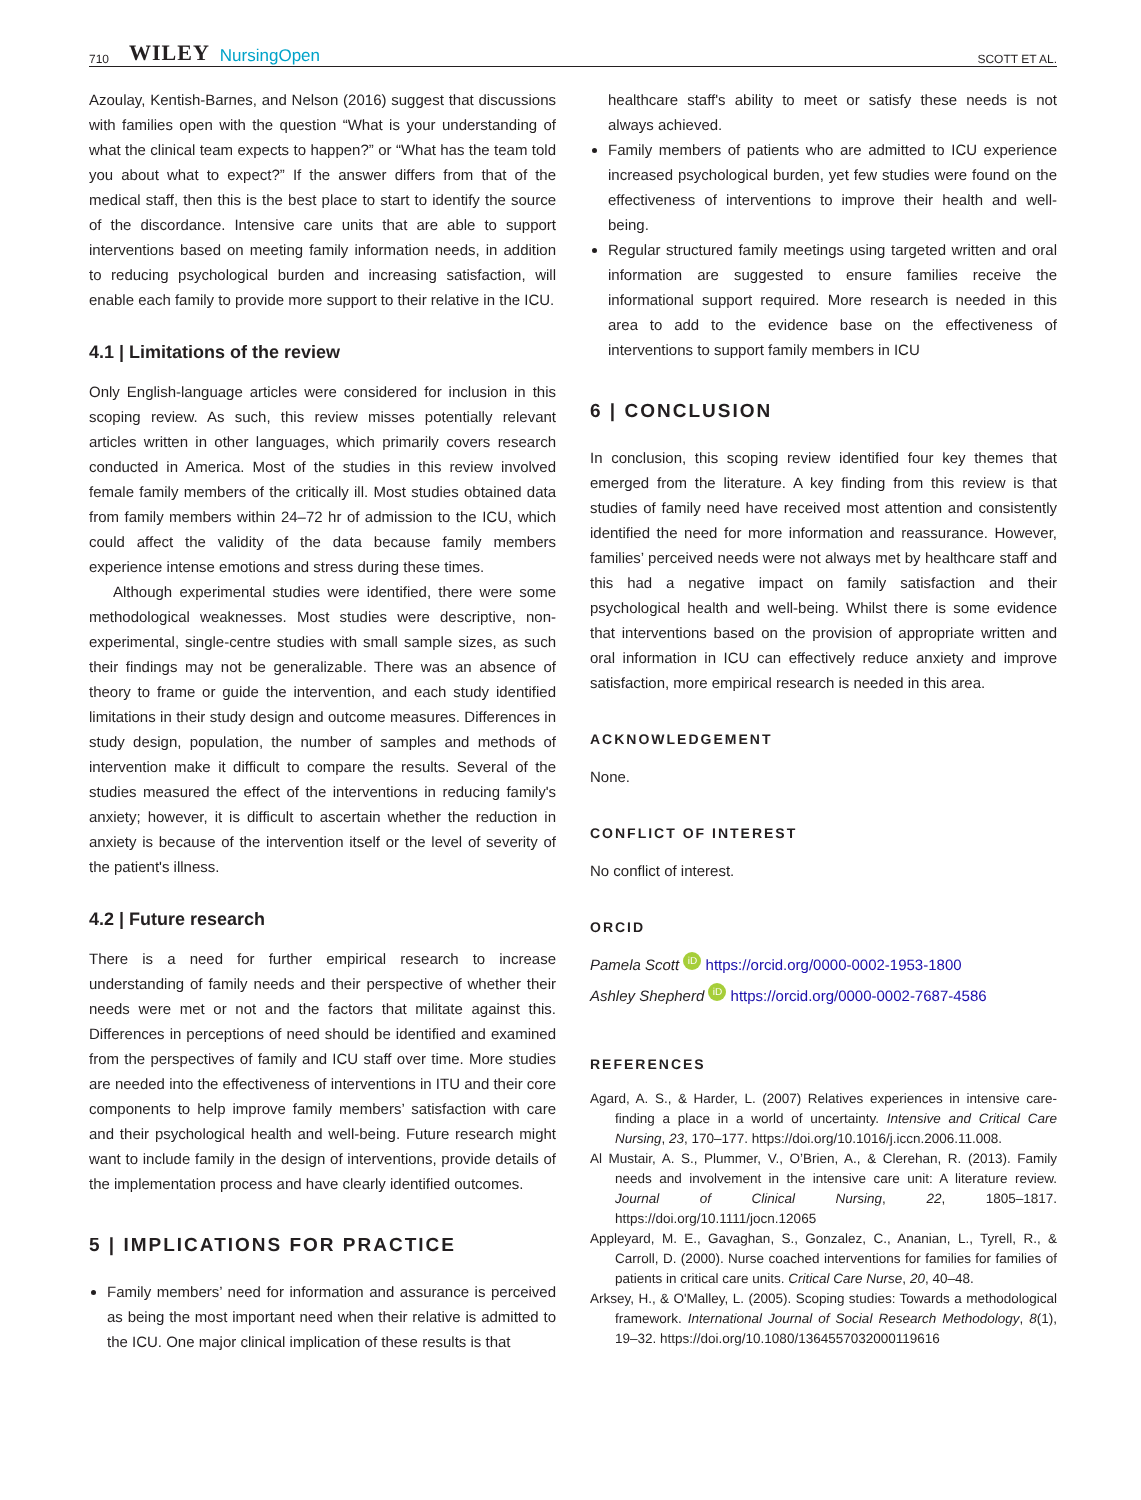710 WILEY NursingOpen SCOTT ET AL.
Azoulay, Kentish-Barnes, and Nelson (2016) suggest that discussions with families open with the question “What is your understanding of what the clinical team expects to happen?” or “What has the team told you about what to expect?” If the answer differs from that of the medical staff, then this is the best place to start to identify the source of the discordance. Intensive care units that are able to support interventions based on meeting family information needs, in addition to reducing psychological burden and increasing satisfaction, will enable each family to provide more support to their relative in the ICU.
4.1 | Limitations of the review
Only English-language articles were considered for inclusion in this scoping review. As such, this review misses potentially relevant articles written in other languages, which primarily covers research conducted in America. Most of the studies in this review involved female family members of the critically ill. Most studies obtained data from family members within 24–72 hr of admission to the ICU, which could affect the validity of the data because family members experience intense emotions and stress during these times.
Although experimental studies were identified, there were some methodological weaknesses. Most studies were descriptive, non-experimental, single-centre studies with small sample sizes, as such their findings may not be generalizable. There was an absence of theory to frame or guide the intervention, and each study identified limitations in their study design and outcome measures. Differences in study design, population, the number of samples and methods of intervention make it difficult to compare the results. Several of the studies measured the effect of the interventions in reducing family's anxiety; however, it is difficult to ascertain whether the reduction in anxiety is because of the intervention itself or the level of severity of the patient's illness.
4.2 | Future research
There is a need for further empirical research to increase understanding of family needs and their perspective of whether their needs were met or not and the factors that militate against this. Differences in perceptions of need should be identified and examined from the perspectives of family and ICU staff over time. More studies are needed into the effectiveness of interventions in ITU and their core components to help improve family members’ satisfaction with care and their psychological health and well-being. Future research might want to include family in the design of interventions, provide details of the implementation process and have clearly identified outcomes.
5 | IMPLICATIONS FOR PRACTICE
Family members’ need for information and assurance is perceived as being the most important need when their relative is admitted to the ICU. One major clinical implication of these results is that
healthcare staff's ability to meet or satisfy these needs is not always achieved.
Family members of patients who are admitted to ICU experience increased psychological burden, yet few studies were found on the effectiveness of interventions to improve their health and well-being.
Regular structured family meetings using targeted written and oral information are suggested to ensure families receive the informational support required. More research is needed in this area to add to the evidence base on the effectiveness of interventions to support family members in ICU
6 | CONCLUSION
In conclusion, this scoping review identified four key themes that emerged from the literature. A key finding from this review is that studies of family need have received most attention and consistently identified the need for more information and reassurance. However, families’ perceived needs were not always met by healthcare staff and this had a negative impact on family satisfaction and their psychological health and well-being. Whilst there is some evidence that interventions based on the provision of appropriate written and oral information in ICU can effectively reduce anxiety and improve satisfaction, more empirical research is needed in this area.
ACKNOWLEDGEMENT
None.
CONFLICT OF INTEREST
No conflict of interest.
ORCID
Pamela Scott iD https://orcid.org/0000-0002-1953-1800
Ashley Shepherd iD https://orcid.org/0000-0002-7687-4586
REFERENCES
Agard, A. S., & Harder, L. (2007) Relatives experiences in intensive care-finding a place in a world of uncertainty. Intensive and Critical Care Nursing, 23, 170–177. https://doi.org/10.1016/j.iccn.2006.11.008.
Al Mustair, A. S., Plummer, V., O’Brien, A., & Clerehan, R. (2013). Family needs and involvement in the intensive care unit: A literature review. Journal of Clinical Nursing, 22, 1805–1817. https://doi.org/10.1111/jocn.12065
Appleyard, M. E., Gavaghan, S., Gonzalez, C., Ananian, L., Tyrell, R., & Carroll, D. (2000). Nurse coached interventions for families for families of patients in critical care units. Critical Care Nurse, 20, 40–48.
Arksey, H., & O'Malley, L. (2005). Scoping studies: Towards a methodological framework. International Journal of Social Research Methodology, 8(1), 19–32. https://doi.org/10.1080/1364557032000119616